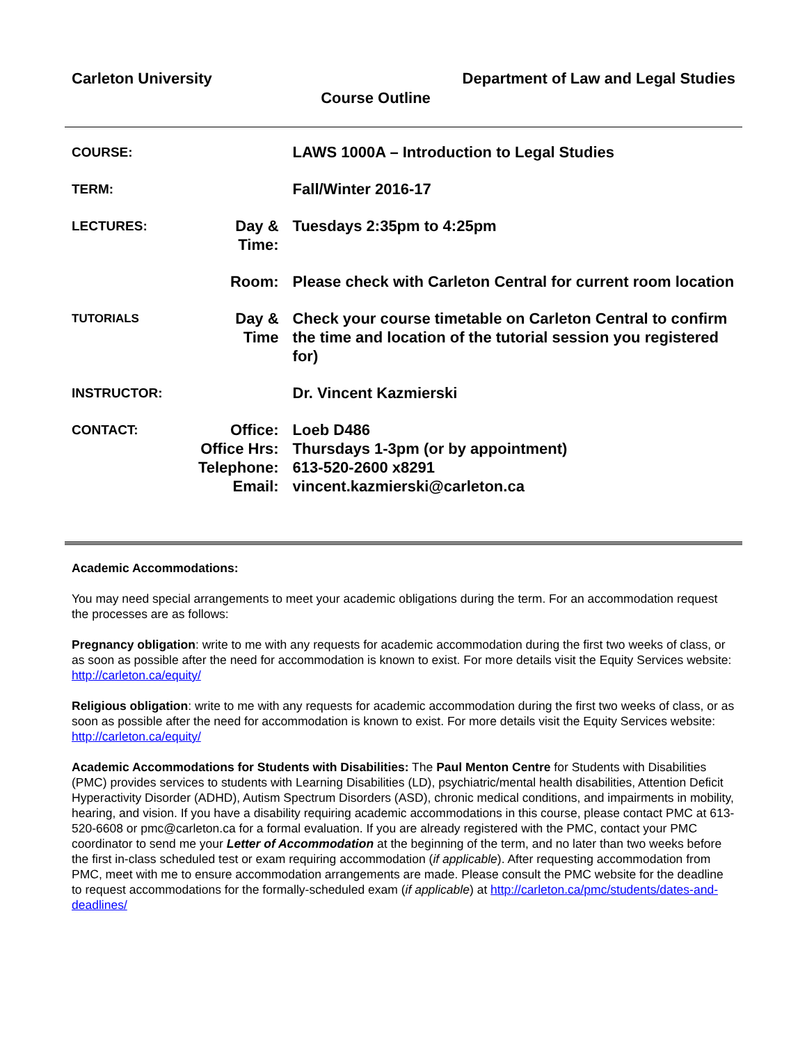Carleton University Department of Law and Legal Studies
Course Outline
| COURSE: | | LAWS 1000A – Introduction to Legal Studies |
| TERM: | | Fall/Winter 2016-17 |
| LECTURES: | Day & Time: | Tuesdays 2:35pm to 4:25pm |
| | Room: | Please check with Carleton Central for current room location |
| TUTORIALS | Day & Time | Check your course timetable on Carleton Central to confirm the time and location of the tutorial session you registered for) |
| INSTRUCTOR: | | Dr. Vincent Kazmierski |
| CONTACT: | Office: Office Hrs: Telephone: | Loeb D486 Thursdays 1-3pm (or by appointment) 613-520-2600 x8291 |
| | Email: | vincent.kazmierski@carleton.ca |
Academic Accommodations:
You may need special arrangements to meet your academic obligations during the term. For an accommodation request the processes are as follows:
Pregnancy obligation: write to me with any requests for academic accommodation during the first two weeks of class, or as soon as possible after the need for accommodation is known to exist. For more details visit the Equity Services website: http://carleton.ca/equity/
Religious obligation: write to me with any requests for academic accommodation during the first two weeks of class, or as soon as possible after the need for accommodation is known to exist. For more details visit the Equity Services website: http://carleton.ca/equity/
Academic Accommodations for Students with Disabilities: The Paul Menton Centre for Students with Disabilities (PMC) provides services to students with Learning Disabilities (LD), psychiatric/mental health disabilities, Attention Deficit Hyperactivity Disorder (ADHD), Autism Spectrum Disorders (ASD), chronic medical conditions, and impairments in mobility, hearing, and vision. If you have a disability requiring academic accommodations in this course, please contact PMC at 613-520-6608 or pmc@carleton.ca for a formal evaluation. If you are already registered with the PMC, contact your PMC coordinator to send me your Letter of Accommodation at the beginning of the term, and no later than two weeks before the first in-class scheduled test or exam requiring accommodation (if applicable). After requesting accommodation from PMC, meet with me to ensure accommodation arrangements are made. Please consult the PMC website for the deadline to request accommodations for the formally-scheduled exam (if applicable) at http://carleton.ca/pmc/students/dates-and-deadlines/